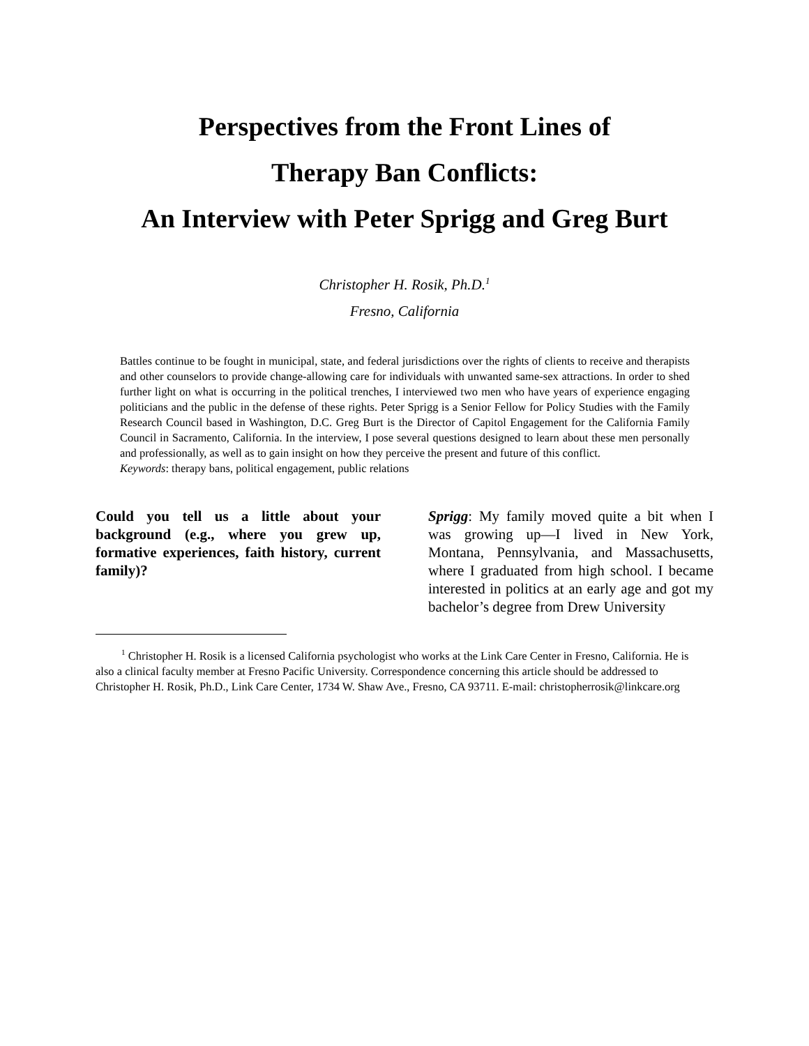Perspectives from the Front Lines of
Therapy Ban Conflicts:
An Interview with Peter Sprigg and Greg Burt
Christopher H. Rosik, Ph.D.<sup>1</sup>
Fresno, California
Battles continue to be fought in municipal, state, and federal jurisdictions over the rights of clients to receive and therapists and other counselors to provide change-allowing care for individuals with unwanted same-sex attractions. In order to shed further light on what is occurring in the political trenches, I interviewed two men who have years of experience engaging politicians and the public in the defense of these rights. Peter Sprigg is a Senior Fellow for Policy Studies with the Family Research Council based in Washington, D.C. Greg Burt is the Director of Capitol Engagement for the California Family Council in Sacramento, California. In the interview, I pose several questions designed to learn about these men personally and professionally, as well as to gain insight on how they perceive the present and future of this conflict.
Keywords: therapy bans, political engagement, public relations
Could you tell us a little about your background (e.g., where you grew up, formative experiences, faith history, current family)?
Sprigg: My family moved quite a bit when I was growing up—I lived in New York, Montana, Pennsylvania, and Massachusetts, where I graduated from high school. I became interested in politics at an early age and got my bachelor’s degree from Drew University
<sup>1</sup> Christopher H. Rosik is a licensed California psychologist who works at the Link Care Center in Fresno, California. He is also a clinical faculty member at Fresno Pacific University. Correspondence concerning this article should be addressed to Christopher H. Rosik, Ph.D., Link Care Center, 1734 W. Shaw Ave., Fresno, CA 93711. E-mail: christopherrosik@linkcare.org